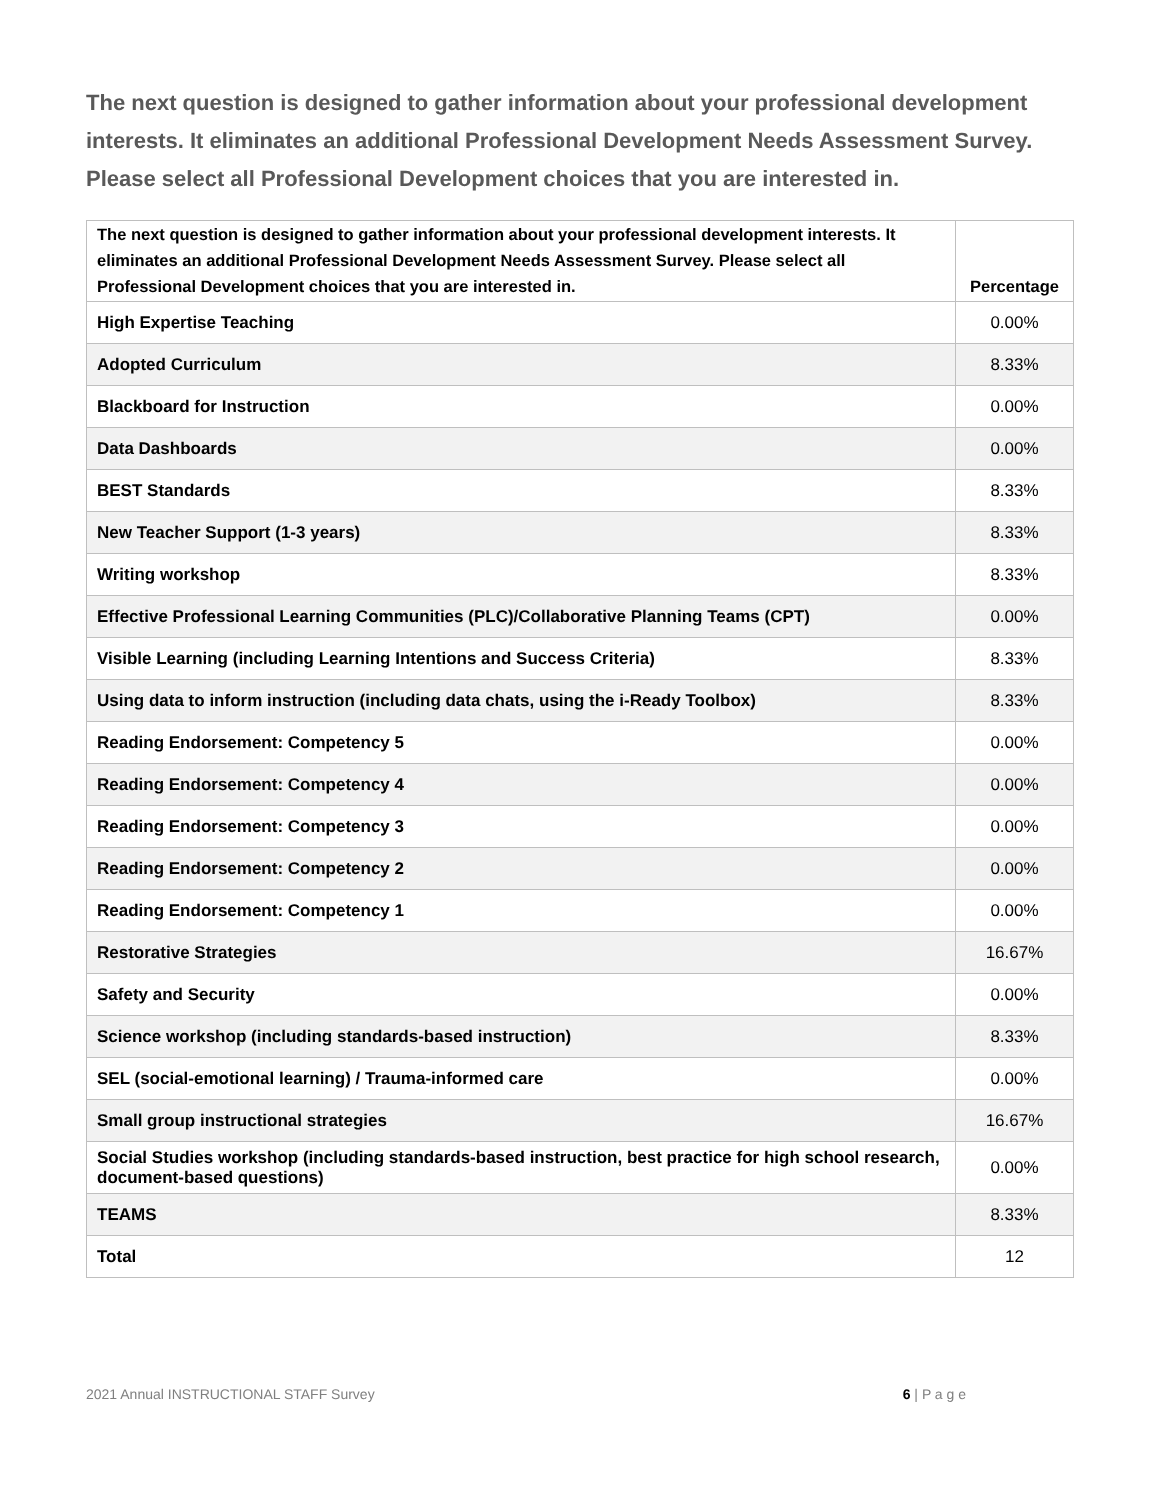The next question is designed to gather information about your professional development interests. It eliminates an additional Professional Development Needs Assessment Survey. Please select all Professional Development choices that you are interested in.
| The next question is designed to gather information about your professional development interests. It eliminates an additional Professional Development Needs Assessment Survey. Please select all Professional Development choices that you are interested in. | Percentage |
| --- | --- |
| High Expertise Teaching | 0.00% |
| Adopted Curriculum | 8.33% |
| Blackboard for Instruction | 0.00% |
| Data Dashboards | 0.00% |
| BEST Standards | 8.33% |
| New Teacher Support (1-3 years) | 8.33% |
| Writing workshop | 8.33% |
| Effective Professional Learning Communities (PLC)/Collaborative Planning Teams (CPT) | 0.00% |
| Visible Learning (including Learning Intentions and Success Criteria) | 8.33% |
| Using data to inform instruction (including data chats, using the i-Ready Toolbox) | 8.33% |
| Reading Endorsement: Competency 5 | 0.00% |
| Reading Endorsement: Competency 4 | 0.00% |
| Reading Endorsement: Competency 3 | 0.00% |
| Reading Endorsement: Competency 2 | 0.00% |
| Reading Endorsement: Competency 1 | 0.00% |
| Restorative Strategies | 16.67% |
| Safety and Security | 0.00% |
| Science workshop (including standards-based instruction) | 8.33% |
| SEL (social-emotional learning) / Trauma-informed care | 0.00% |
| Small group instructional strategies | 16.67% |
| Social Studies workshop (including standards-based instruction, best practice for high school research, document-based questions) | 0.00% |
| TEAMS | 8.33% |
| Total | 12 |
2021 Annual INSTRUCTIONAL STAFF Survey 6 | P a g e